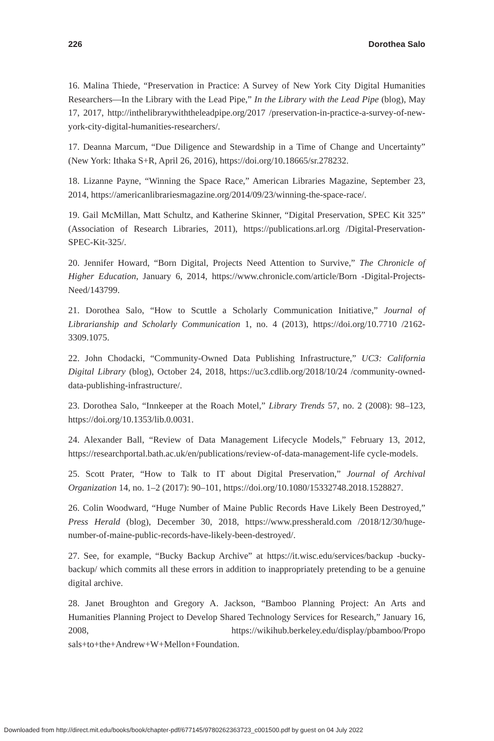226 Dorothea Salo
16. Malina Thiede, “Preservation in Practice: A Survey of New York City Digital Humanities Researchers—In the Library with the Lead Pipe,” In the Library with the Lead Pipe (blog), May 17, 2017, http://inthelibrarywiththeleadpipe.org/2017 /preservation-in-practice-a-survey-of-new-york-city-digital-humanities-researchers/.
17. Deanna Marcum, “Due Diligence and Stewardship in a Time of Change and Uncertainty” (New York: Ithaka S+R, April 26, 2016), https://doi.org/10.18665/sr.278232.
18. Lizanne Payne, “Winning the Space Race,” American Libraries Magazine, September 23, 2014, https://americanlibrariesmagazine.org/2014/09/23/winning-the-space-race/.
19. Gail McMillan, Matt Schultz, and Katherine Skinner, “Digital Preservation, SPEC Kit 325” (Association of Research Libraries, 2011), https://publications.arl.org /Digital-Preservation-SPEC-Kit-325/.
20. Jennifer Howard, “Born Digital, Projects Need Attention to Survive,” The Chronicle of Higher Education, January 6, 2014, https://www.chronicle.com/article/Born -Digital-Projects-Need/143799.
21. Dorothea Salo, “How to Scuttle a Scholarly Communication Initiative,” Journal of Librarianship and Scholarly Communication 1, no. 4 (2013), https://doi.org/10.7710 /2162-3309.1075.
22. John Chodacki, “Community-Owned Data Publishing Infrastructure,” UC3: California Digital Library (blog), October 24, 2018, https://uc3.cdlib.org/2018/10/24 /community-owned-data-publishing-infrastructure/.
23. Dorothea Salo, “Innkeeper at the Roach Motel,” Library Trends 57, no. 2 (2008): 98–123, https://doi.org/10.1353/lib.0.0031.
24. Alexander Ball, “Review of Data Management Lifecycle Models,” February 13, 2012, https://researchportal.bath.ac.uk/en/publications/review-of-data-management-life cycle-models.
25. Scott Prater, “How to Talk to IT about Digital Preservation,” Journal of Archival Organization 14, no. 1–2 (2017): 90–101, https://doi.org/10.1080/15332748.2018.1528827.
26. Colin Woodward, “Huge Number of Maine Public Records Have Likely Been Destroyed,” Press Herald (blog), December 30, 2018, https://www.pressherald.com /2018/12/30/huge-number-of-maine-public-records-have-likely-been-destroyed/.
27. See, for example, “Bucky Backup Archive” at https://it.wisc.edu/services/backup -bucky-backup/ which commits all these errors in addition to inappropriately pretending to be a genuine digital archive.
28. Janet Broughton and Gregory A. Jackson, “Bamboo Planning Project: An Arts and Humanities Planning Project to Develop Shared Technology Services for Research,” January 16, 2008, https://wikihub.berkeley.edu/display/pbamboo/Propo sals+to+the+Andrew+W+Mellon+Foundation.
Downloaded from http://direct.mit.edu/books/book/chapter-pdf/677145/9780262363723_c001500.pdf by guest on 04 July 2022